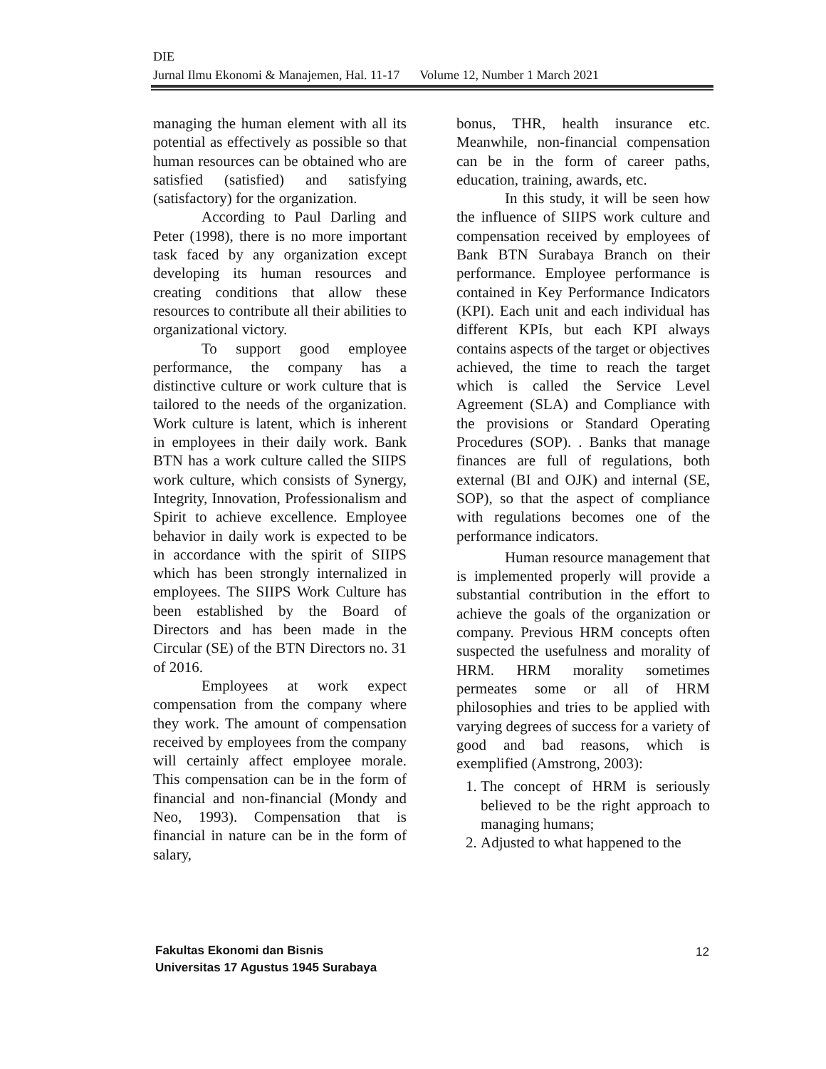DIE
Jurnal Ilmu Ekonomi & Manajemen, Hal. 11-17 Volume 12, Number 1 March 2021
managing the human element with all its potential as effectively as possible so that human resources can be obtained who are satisfied (satisfied) and satisfying (satisfactory) for the organization.
According to Paul Darling and Peter (1998), there is no more important task faced by any organization except developing its human resources and creating conditions that allow these resources to contribute all their abilities to organizational victory.
To support good employee performance, the company has a distinctive culture or work culture that is tailored to the needs of the organization. Work culture is latent, which is inherent in employees in their daily work. Bank BTN has a work culture called the SIIPS work culture, which consists of Synergy, Integrity, Innovation, Professionalism and Spirit to achieve excellence. Employee behavior in daily work is expected to be in accordance with the spirit of SIIPS which has been strongly internalized in employees. The SIIPS Work Culture has been established by the Board of Directors and has been made in the Circular (SE) of the BTN Directors no. 31 of 2016.
Employees at work expect compensation from the company where they work. The amount of compensation received by employees from the company will certainly affect employee morale. This compensation can be in the form of financial and non-financial (Mondy and Neo, 1993). Compensation that is financial in nature can be in the form of salary,
bonus, THR, health insurance etc. Meanwhile, non-financial compensation can be in the form of career paths, education, training, awards, etc.
In this study, it will be seen how the influence of SIIPS work culture and compensation received by employees of Bank BTN Surabaya Branch on their performance. Employee performance is contained in Key Performance Indicators (KPI). Each unit and each individual has different KPIs, but each KPI always contains aspects of the target or objectives achieved, the time to reach the target which is called the Service Level Agreement (SLA) and Compliance with the provisions or Standard Operating Procedures (SOP). . Banks that manage finances are full of regulations, both external (BI and OJK) and internal (SE, SOP), so that the aspect of compliance with regulations becomes one of the performance indicators.
Human resource management that is implemented properly will provide a substantial contribution in the effort to achieve the goals of the organization or company. Previous HRM concepts often suspected the usefulness and morality of HRM. HRM morality sometimes permeates some or all of HRM philosophies and tries to be applied with varying degrees of success for a variety of good and bad reasons, which is exemplified (Amstrong, 2003):
1. The concept of HRM is seriously believed to be the right approach to managing humans;
2. Adjusted to what happened to the
Fakultas Ekonomi dan Bisnis
Universitas 17 Agustus 1945 Surabaya
12